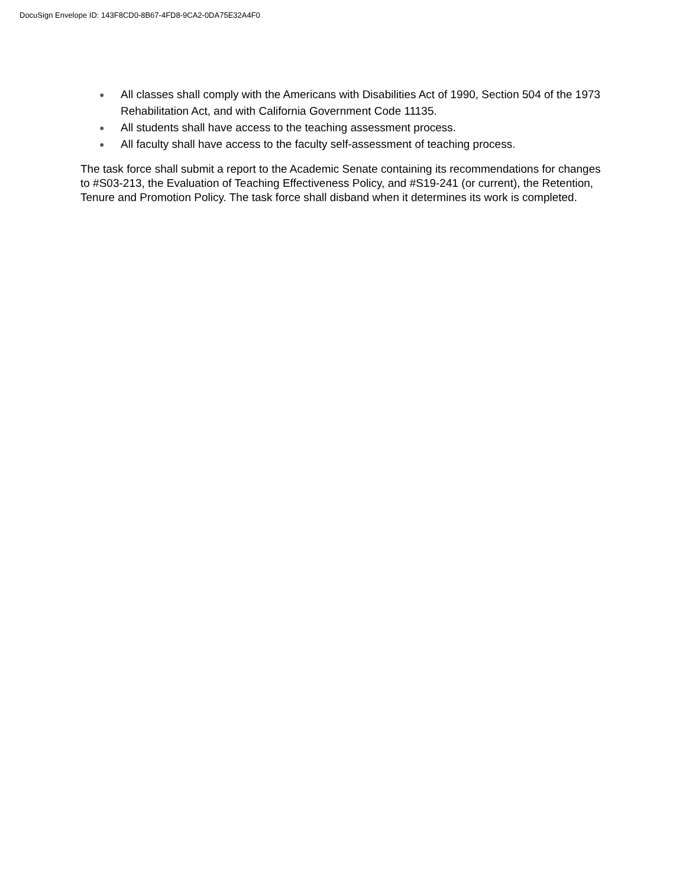DocuSign Envelope ID: 143F8CD0-8B67-4FD8-9CA2-0DA75E32A4F0
● All classes shall comply with the Americans with Disabilities Act of 1990, Section 504 of the 1973 Rehabilitation Act, and with California Government Code 11135.
● All students shall have access to the teaching assessment process.
● All faculty shall have access to the faculty self-assessment of teaching process.
The task force shall submit a report to the Academic Senate containing its recommendations for changes to #S03-213, the Evaluation of Teaching Effectiveness Policy, and #S19-241 (or current), the Retention, Tenure and Promotion Policy. The task force shall disband when it determines its work is completed.